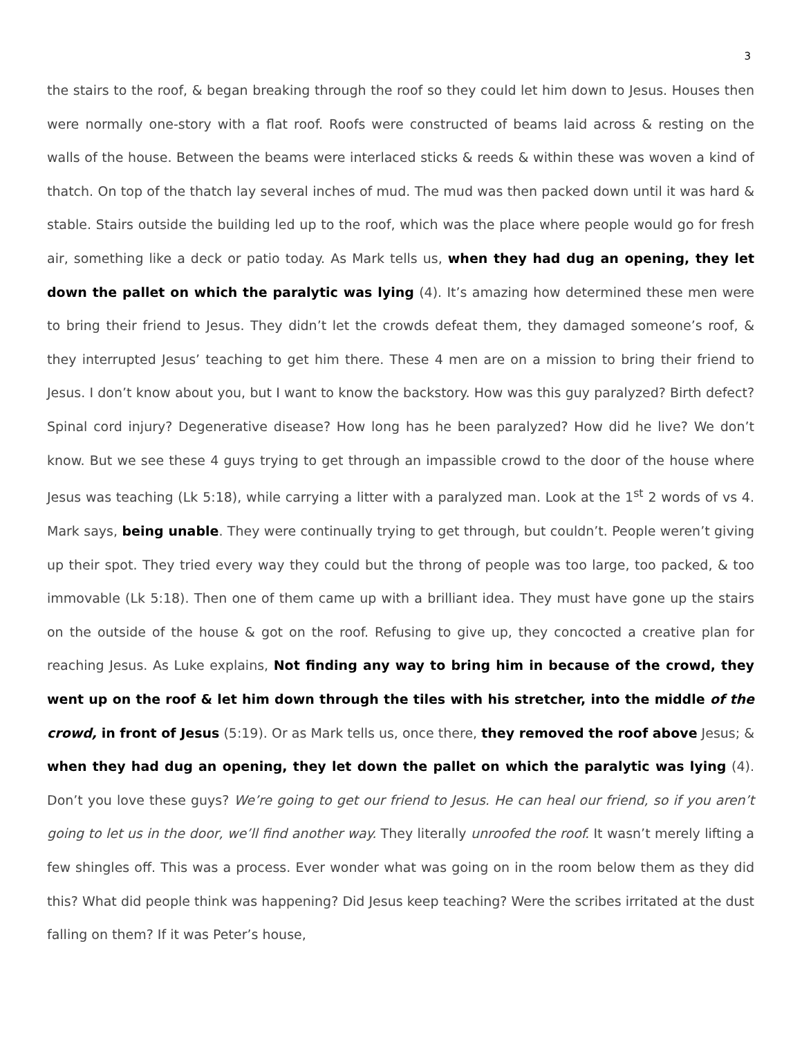3
the stairs to the roof, & began breaking through the roof so they could let him down to Jesus. Houses then were normally one-story with a flat roof. Roofs were constructed of beams laid across & resting on the walls of the house. Between the beams were interlaced sticks & reeds & within these was woven a kind of thatch. On top of the thatch lay several inches of mud. The mud was then packed down until it was hard & stable. Stairs outside the building led up to the roof, which was the place where people would go for fresh air, something like a deck or patio today. As Mark tells us, when they had dug an opening, they let down the pallet on which the paralytic was lying (4). It’s amazing how determined these men were to bring their friend to Jesus. They didn’t let the crowds defeat them, they damaged someone’s roof, & they interrupted Jesus’ teaching to get him there. These 4 men are on a mission to bring their friend to Jesus. I don’t know about you, but I want to know the backstory. How was this guy paralyzed? Birth defect? Spinal cord injury? Degenerative disease? How long has he been paralyzed? How did he live? We don’t know. But we see these 4 guys trying to get through an impassible crowd to the door of the house where Jesus was teaching (Lk 5:18), while carrying a litter with a paralyzed man. Look at the 1<sup>st</sup> 2 words of vs 4. Mark says, being unable. They were continually trying to get through, but couldn’t. People weren’t giving up their spot. They tried every way they could but the throng of people was too large, too packed, & too immovable (Lk 5:18). Then one of them came up with a brilliant idea. They must have gone up the stairs on the outside of the house & got on the roof. Refusing to give up, they concocted a creative plan for reaching Jesus. As Luke explains, Not finding any way to bring him in because of the crowd, they went up on the roof & let him down through the tiles with his stretcher, into the middle of the crowd, in front of Jesus (5:19). Or as Mark tells us, once there, they removed the roof above Jesus; & when they had dug an opening, they let down the pallet on which the paralytic was lying (4). Don’t you love these guys? We’re going to get our friend to Jesus. He can heal our friend, so if you aren’t going to let us in the door, we’ll find another way. They literally unroofed the roof. It wasn’t merely lifting a few shingles off. This was a process. Ever wonder what was going on in the room below them as they did this? What did people think was happening? Did Jesus keep teaching? Were the scribes irritated at the dust falling on them? If it was Peter’s house,